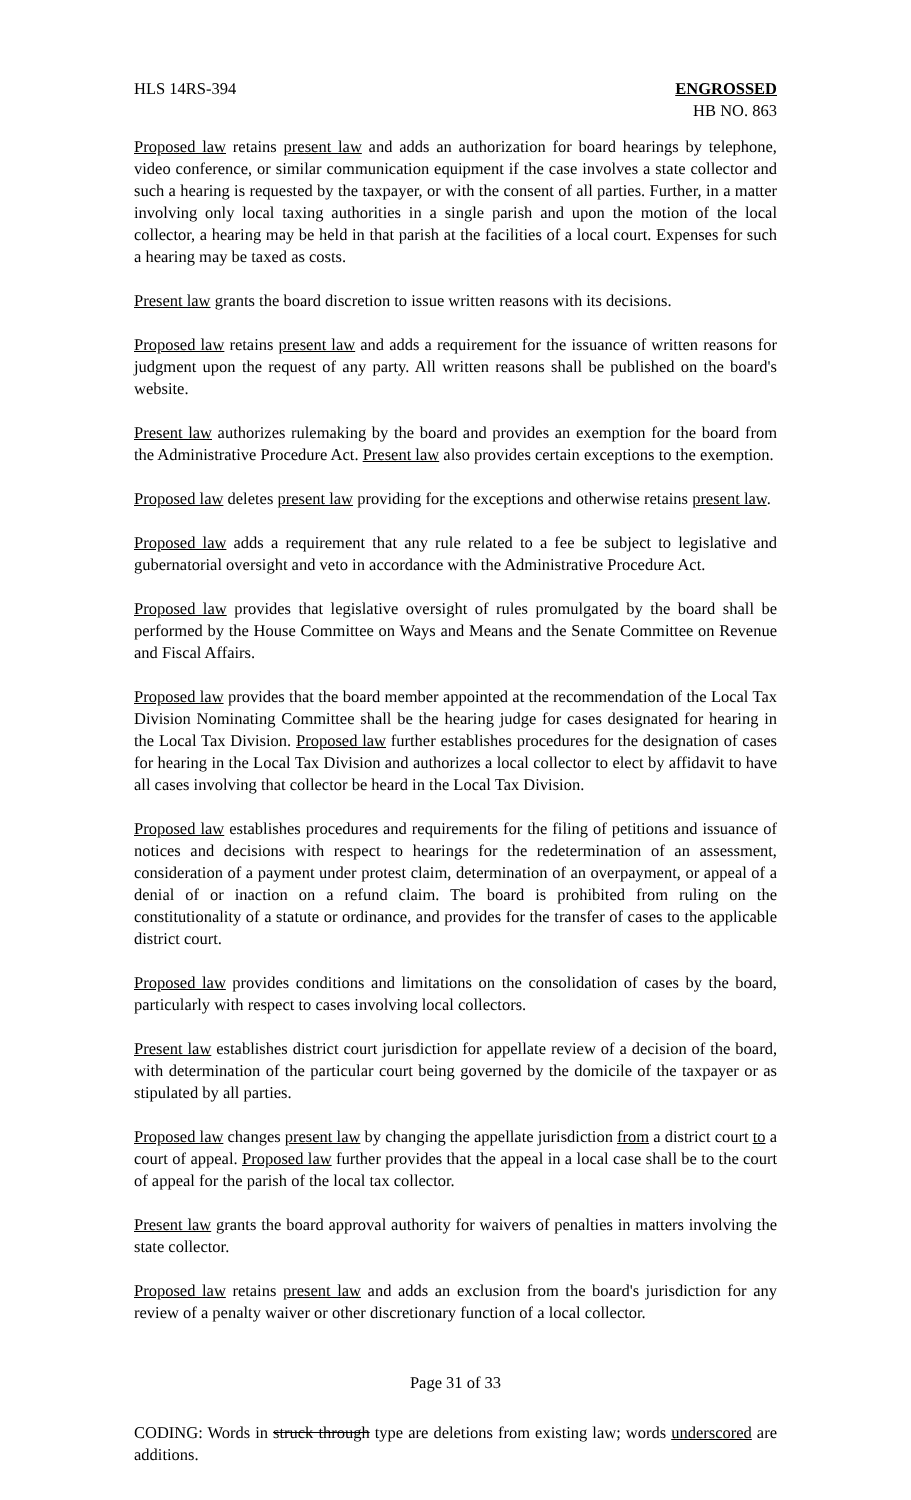HLS 14RS-394 ENGROSSED
HB NO. 863
Proposed law retains present law and adds an authorization for board hearings by telephone, video conference, or similar communication equipment if the case involves a state collector and such a hearing is requested by the taxpayer, or with the consent of all parties. Further, in a matter involving only local taxing authorities in a single parish and upon the motion of the local collector, a hearing may be held in that parish at the facilities of a local court. Expenses for such a hearing may be taxed as costs.
Present law grants the board discretion to issue written reasons with its decisions.
Proposed law retains present law and adds a requirement for the issuance of written reasons for judgment upon the request of any party. All written reasons shall be published on the board's website.
Present law authorizes rulemaking by the board and provides an exemption for the board from the Administrative Procedure Act. Present law also provides certain exceptions to the exemption.
Proposed law deletes present law providing for the exceptions and otherwise retains present law.
Proposed law adds a requirement that any rule related to a fee be subject to legislative and gubernatorial oversight and veto in accordance with the Administrative Procedure Act.
Proposed law provides that legislative oversight of rules promulgated by the board shall be performed by the House Committee on Ways and Means and the Senate Committee on Revenue and Fiscal Affairs.
Proposed law provides that the board member appointed at the recommendation of the Local Tax Division Nominating Committee shall be the hearing judge for cases designated for hearing in the Local Tax Division. Proposed law further establishes procedures for the designation of cases for hearing in the Local Tax Division and authorizes a local collector to elect by affidavit to have all cases involving that collector be heard in the Local Tax Division.
Proposed law establishes procedures and requirements for the filing of petitions and issuance of notices and decisions with respect to hearings for the redetermination of an assessment, consideration of a payment under protest claim, determination of an overpayment, or appeal of a denial of or inaction on a refund claim. The board is prohibited from ruling on the constitutionality of a statute or ordinance, and provides for the transfer of cases to the applicable district court.
Proposed law provides conditions and limitations on the consolidation of cases by the board, particularly with respect to cases involving local collectors.
Present law establishes district court jurisdiction for appellate review of a decision of the board, with determination of the particular court being governed by the domicile of the taxpayer or as stipulated by all parties.
Proposed law changes present law by changing the appellate jurisdiction from a district court to a court of appeal. Proposed law further provides that the appeal in a local case shall be to the court of appeal for the parish of the local tax collector.
Present law grants the board approval authority for waivers of penalties in matters involving the state collector.
Proposed law retains present law and adds an exclusion from the board's jurisdiction for any review of a penalty waiver or other discretionary function of a local collector.
Page 31 of 33
CODING: Words in struck through type are deletions from existing law; words underscored are additions.